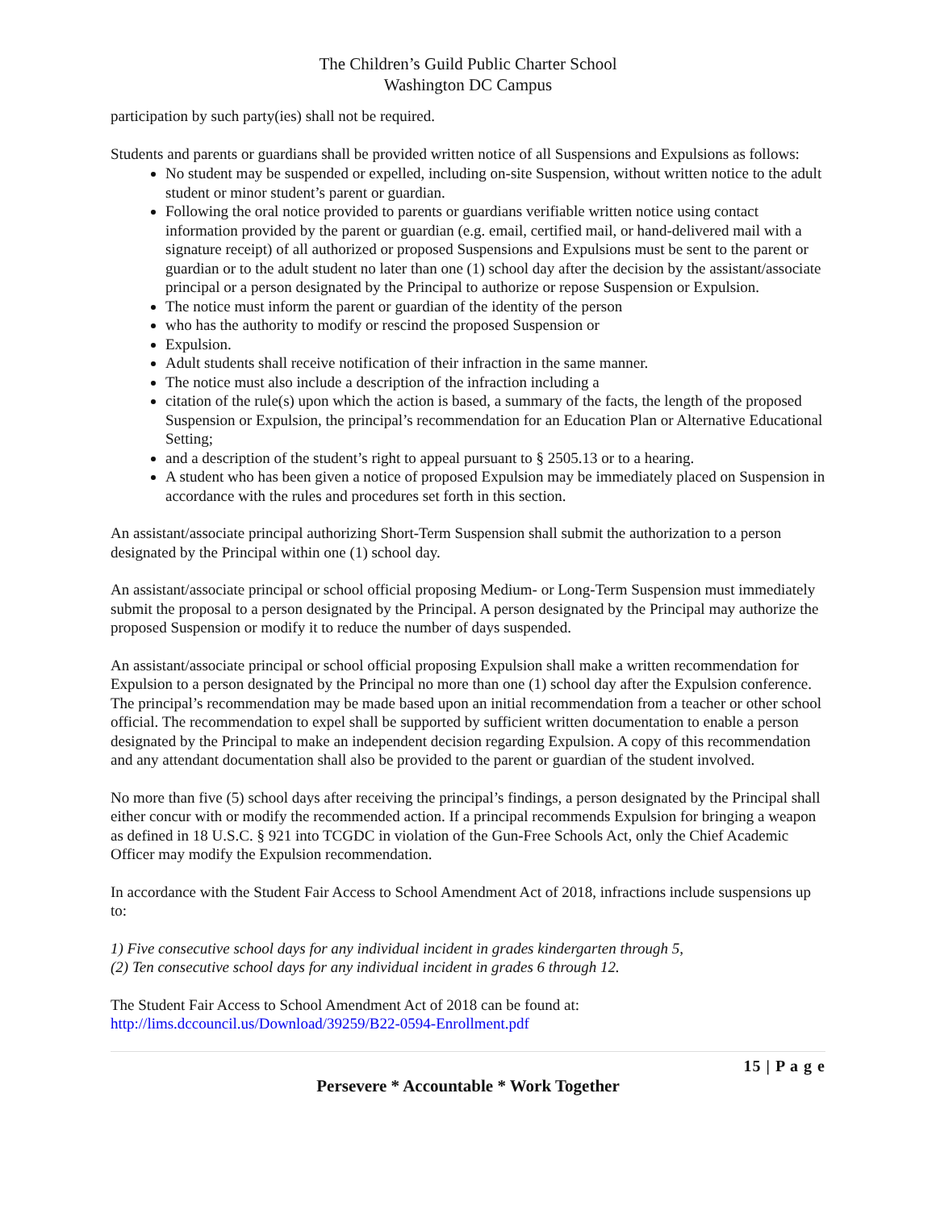The Children’s Guild Public Charter School
Washington DC Campus
participation by such party(ies) shall not be required.
Students and parents or guardians shall be provided written notice of all Suspensions and Expulsions as follows:
No student may be suspended or expelled, including on-site Suspension, without written notice to the adult student or minor student’s parent or guardian.
Following the oral notice provided to parents or guardians verifiable written notice using contact information provided by the parent or guardian (e.g. email, certified mail, or hand-delivered mail with a signature receipt) of all authorized or proposed Suspensions and Expulsions must be sent to the parent or guardian or to the adult student no later than one (1) school day after the decision by the assistant/associate principal or a person designated by the Principal to authorize or repose Suspension or Expulsion.
The notice must inform the parent or guardian of the identity of the person
who has the authority to modify or rescind the proposed Suspension or
Expulsion.
Adult students shall receive notification of their infraction in the same manner.
The notice must also include a description of the infraction including a
citation of the rule(s) upon which the action is based, a summary of the facts, the length of the proposed Suspension or Expulsion, the principal’s recommendation for an Education Plan or Alternative Educational Setting;
and a description of the student’s right to appeal pursuant to § 2505.13 or to a hearing.
A student who has been given a notice of proposed Expulsion may be immediately placed on Suspension in accordance with the rules and procedures set forth in this section.
An assistant/associate principal authorizing Short-Term Suspension shall submit the authorization to a person designated by the Principal within one (1) school day.
An assistant/associate principal or school official proposing Medium- or Long-Term Suspension must immediately submit the proposal to a person designated by the Principal. A person designated by the Principal may authorize the proposed Suspension or modify it to reduce the number of days suspended.
An assistant/associate principal or school official proposing Expulsion shall make a written recommendation for Expulsion to a person designated by the Principal no more than one (1) school day after the Expulsion conference. The principal’s recommendation may be made based upon an initial recommendation from a teacher or other school official. The recommendation to expel shall be supported by sufficient written documentation to enable a person designated by the Principal to make an independent decision regarding Expulsion. A copy of this recommendation and any attendant documentation shall also be provided to the parent or guardian of the student involved.
No more than five (5) school days after receiving the principal’s findings, a person designated by the Principal shall either concur with or modify the recommended action. If a principal recommends Expulsion for bringing a weapon as defined in 18 U.S.C. § 921 into TCGDC in violation of the Gun-Free Schools Act, only the Chief Academic Officer may modify the Expulsion recommendation.
In accordance with the Student Fair Access to School Amendment Act of 2018, infractions include suspensions up to:
1) Five consecutive school days for any individual incident in grades kindergarten through 5,
(2) Ten consecutive school days for any individual incident in grades 6 through 12.
The Student Fair Access to School Amendment Act of 2018 can be found at:
http://lims.dccouncil.us/Download/39259/B22-0594-Enrollment.pdf
15 | P a g e
Persevere * Accountable * Work Together